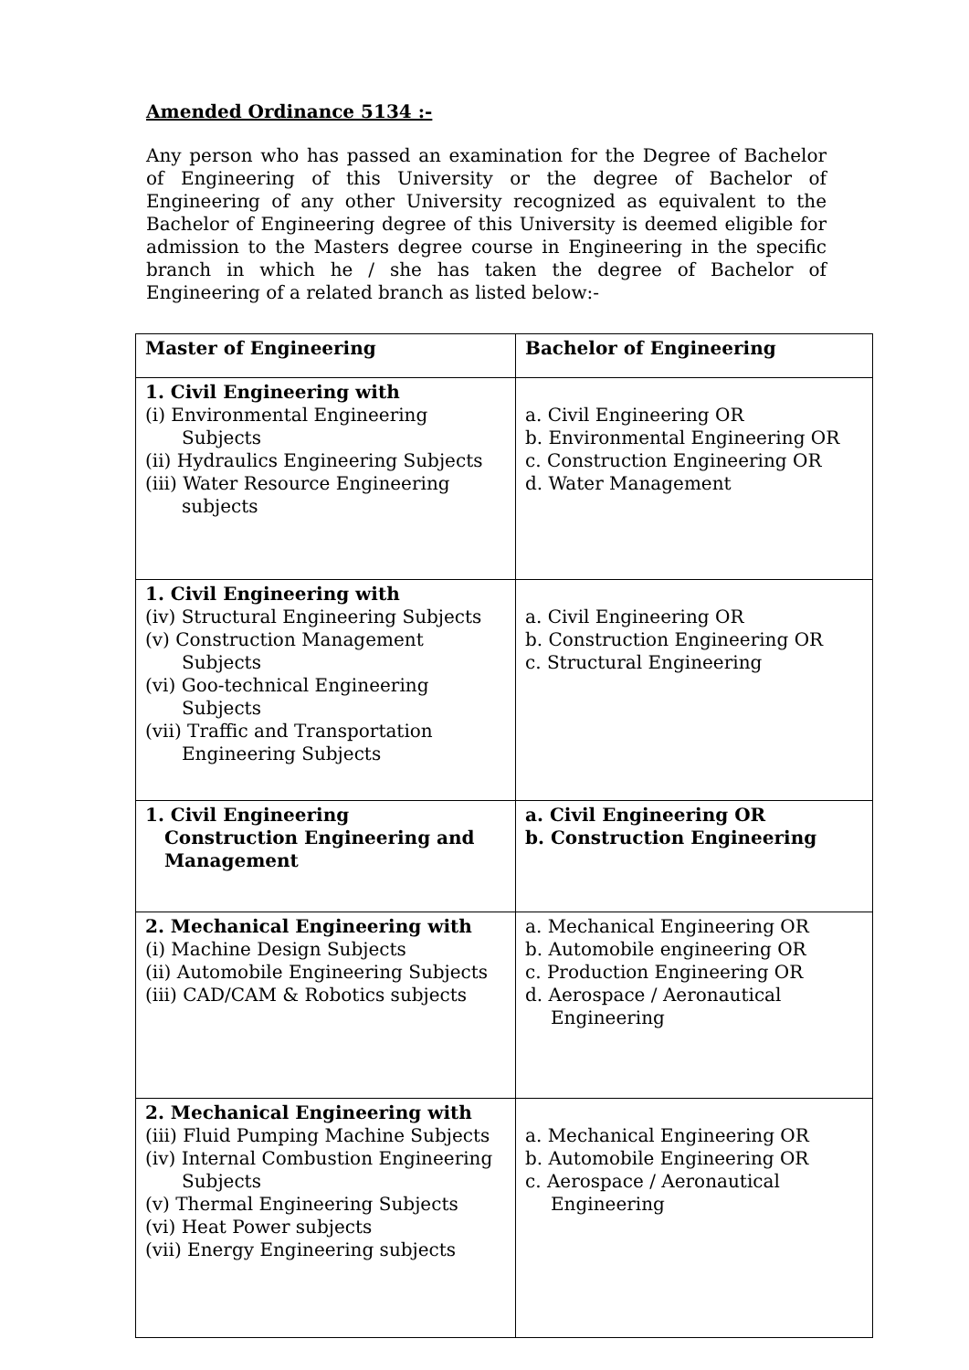Amended Ordinance 5134 :-
Any person who has passed an examination for the Degree of Bachelor of Engineering of this University or the degree of Bachelor of Engineering of any other University recognized as equivalent to the Bachelor of Engineering degree of this University is deemed eligible for admission to the Masters degree course in Engineering in the specific branch in which he / she has taken the degree of Bachelor of Engineering of a related branch as listed below:-
| Master of Engineering | Bachelor of Engineering |
| 1. Civil Engineering with (i) Environmental Engineering Subjects (ii) Hydraulics Engineering Subjects (iii) Water Resource Engineering subjects | a. Civil Engineering OR b. Environmental Engineering OR c. Construction Engineering OR d. Water Management |
| 1. Civil Engineering with (iv) Structural Engineering Subjects (v) Construction Management Subjects (vi) Goo-technical Engineering Subjects (vii) Traffic and Transportation Engineering Subjects | a. Civil Engineering OR b. Construction Engineering OR c. Structural Engineering |
| 1. Civil Engineering Construction Engineering and Management | a. Civil Engineering OR b. Construction Engineering |
| 2. Mechanical Engineering with (i) Machine Design Subjects (ii) Automobile Engineering Subjects (iii) CAD/CAM & Robotics subjects | a. Mechanical Engineering OR b. Automobile engineering OR c. Production Engineering OR d. Aerospace / Aeronautical Engineering |
| 2. Mechanical Engineering with (iii) Fluid Pumping Machine Subjects (iv) Internal Combustion Engineering Subjects (v) Thermal Engineering Subjects (vi) Heat Power subjects (vii) Energy Engineering subjects | a. Mechanical Engineering OR b. Automobile Engineering OR c. Aerospace / Aeronautical Engineering |